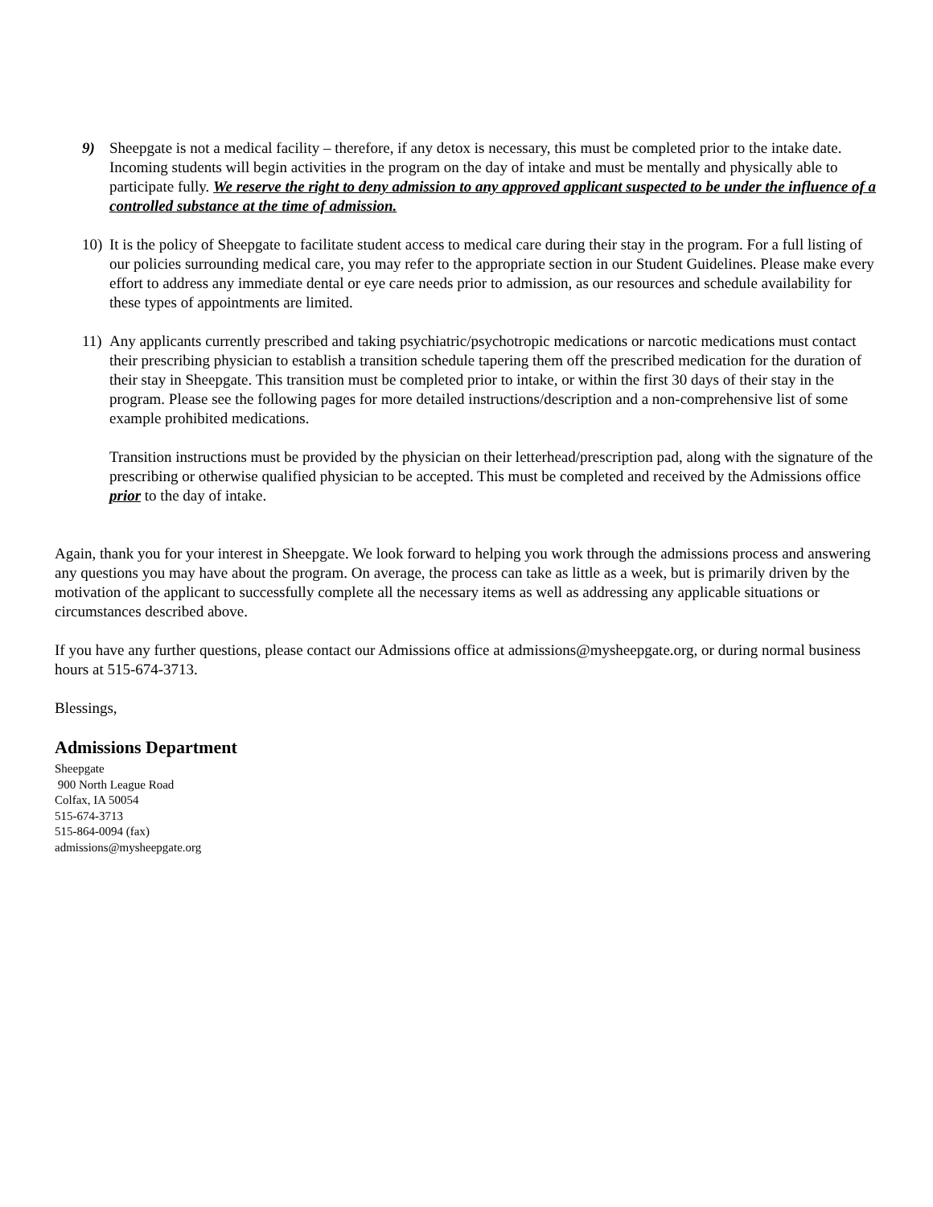9) Sheepgate is not a medical facility – therefore, if any detox is necessary, this must be completed prior to the intake date. Incoming students will begin activities in the program on the day of intake and must be mentally and physically able to participate fully. We reserve the right to deny admission to any approved applicant suspected to be under the influence of a controlled substance at the time of admission.
10)
It is the policy of Sheepgate to facilitate student access to medical care during their stay in the program. For a full listing of our policies surrounding medical care, you may refer to the appropriate section in our Student Guidelines. Please make every effort to address any immediate dental or eye care needs prior to admission, as our resources and schedule availability for these types of appointments are limited.
11)
Any applicants currently prescribed and taking psychiatric/psychotropic medications or narcotic medications must contact their prescribing physician to establish a transition schedule tapering them off the prescribed medication for the duration of their stay in Sheepgate. This transition must be completed prior to intake, or within the first 30 days of their stay in the program. Please see the following pages for more detailed instructions/description and a non-comprehensive list of some example prohibited medications.
Transition instructions must be provided by the physician on their letterhead/prescription pad, along with the signature of the prescribing or otherwise qualified physician to be accepted. This must be completed and received by the Admissions office prior to the day of intake.
Again, thank you for your interest in Sheepgate. We look forward to helping you work through the admissions process and answering any questions you may have about the program. On average, the process can take as little as a week, but is primarily driven by the motivation of the applicant to successfully complete all the necessary items as well as addressing any applicable situations or circumstances described above.
If you have any further questions, please contact our Admissions office at admissions@mysheepgate.org, or during normal business hours at 515-674-3713.
Blessings,
Admissions Department
Sheepgate
900 North League Road
Colfax, IA 50054
515-674-3713
515-864-0094 (fax)
admissions@mysheepgate.org